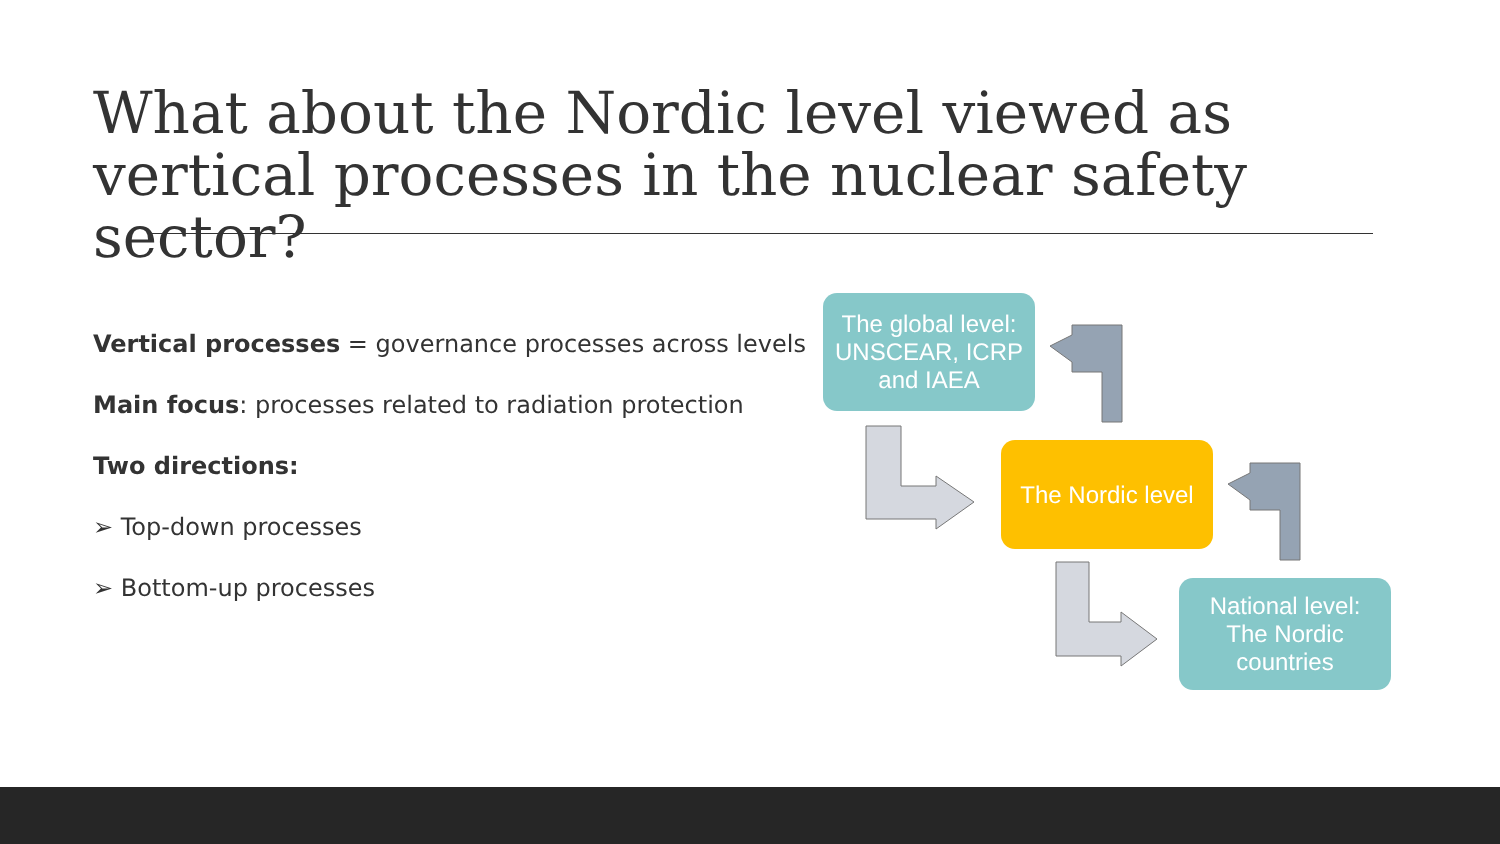What about the Nordic level viewed as vertical processes in the nuclear safety sector?
Vertical processes = governance processes across levels
Main focus: processes related to radiation protection
Two directions:
➢ Top-down processes
➢ Bottom-up processes
The global level:
UNSCEAR, ICRP and IAEA
The Nordic level
National level:
The Nordic countries